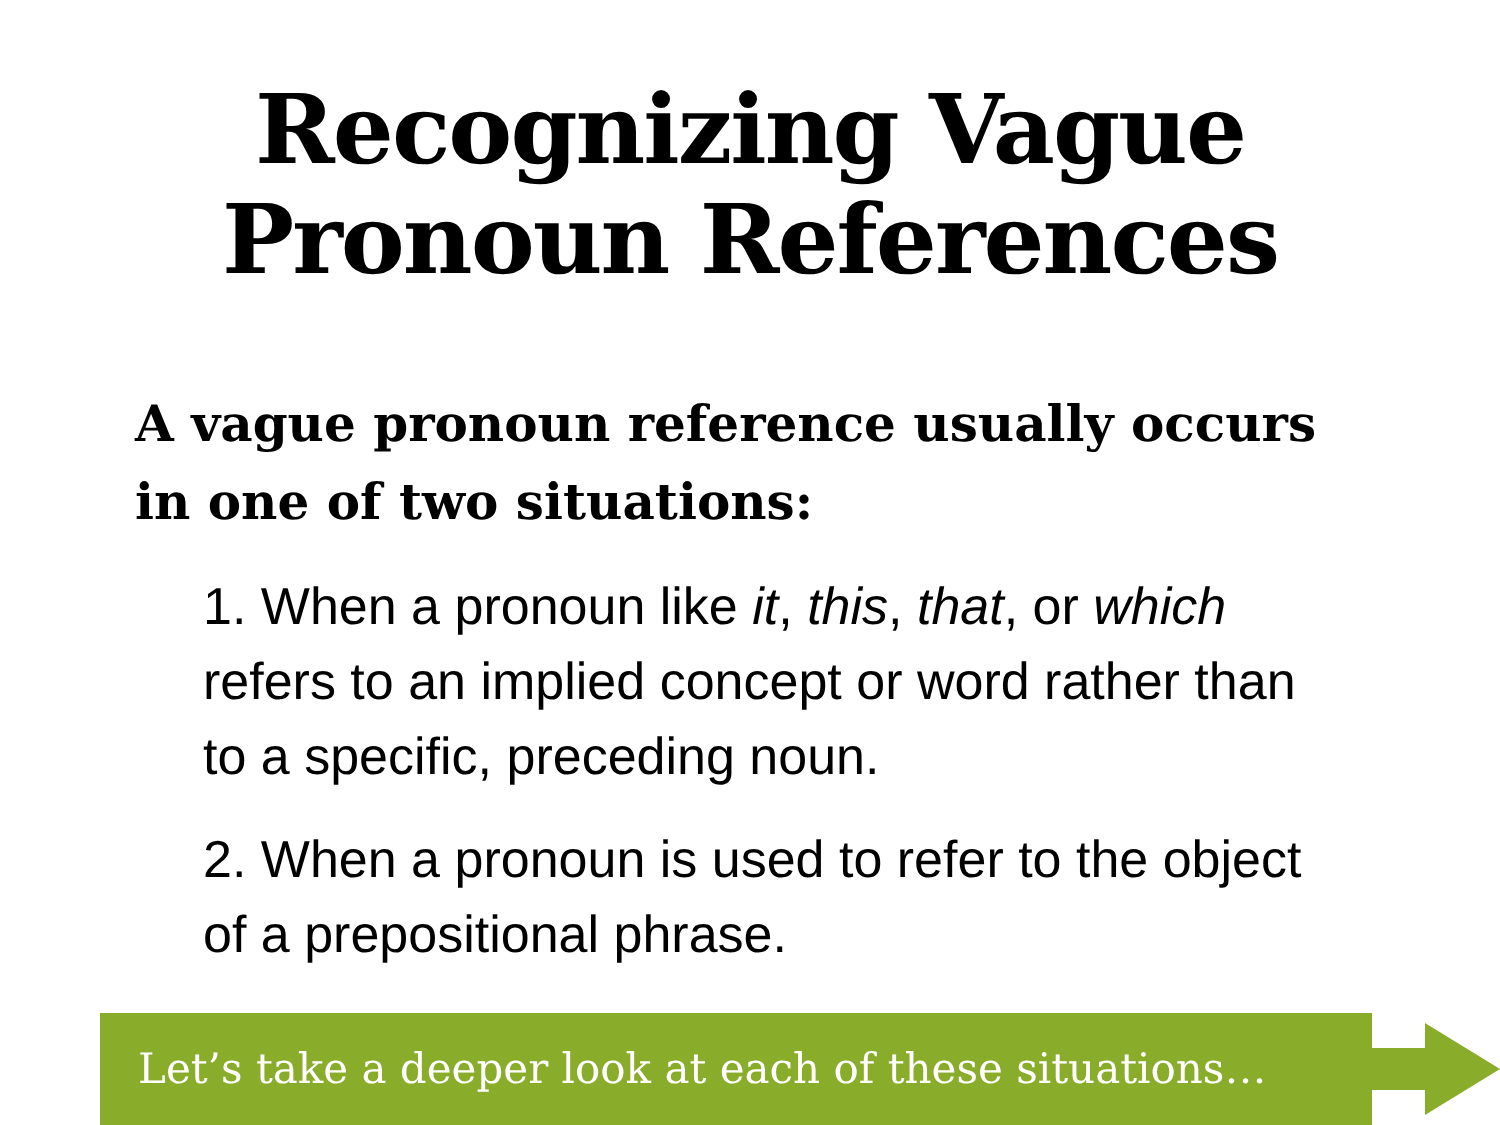Recognizing Vague
Pronoun References
A vague pronoun reference usually occurs in one of two situations:
1. When a pronoun like it, this, that, or which refers to an implied concept or word rather than to a specific, preceding noun.
2. When a pronoun is used to refer to the object of a prepositional phrase.
Let’s take a deeper look at each of these situations…